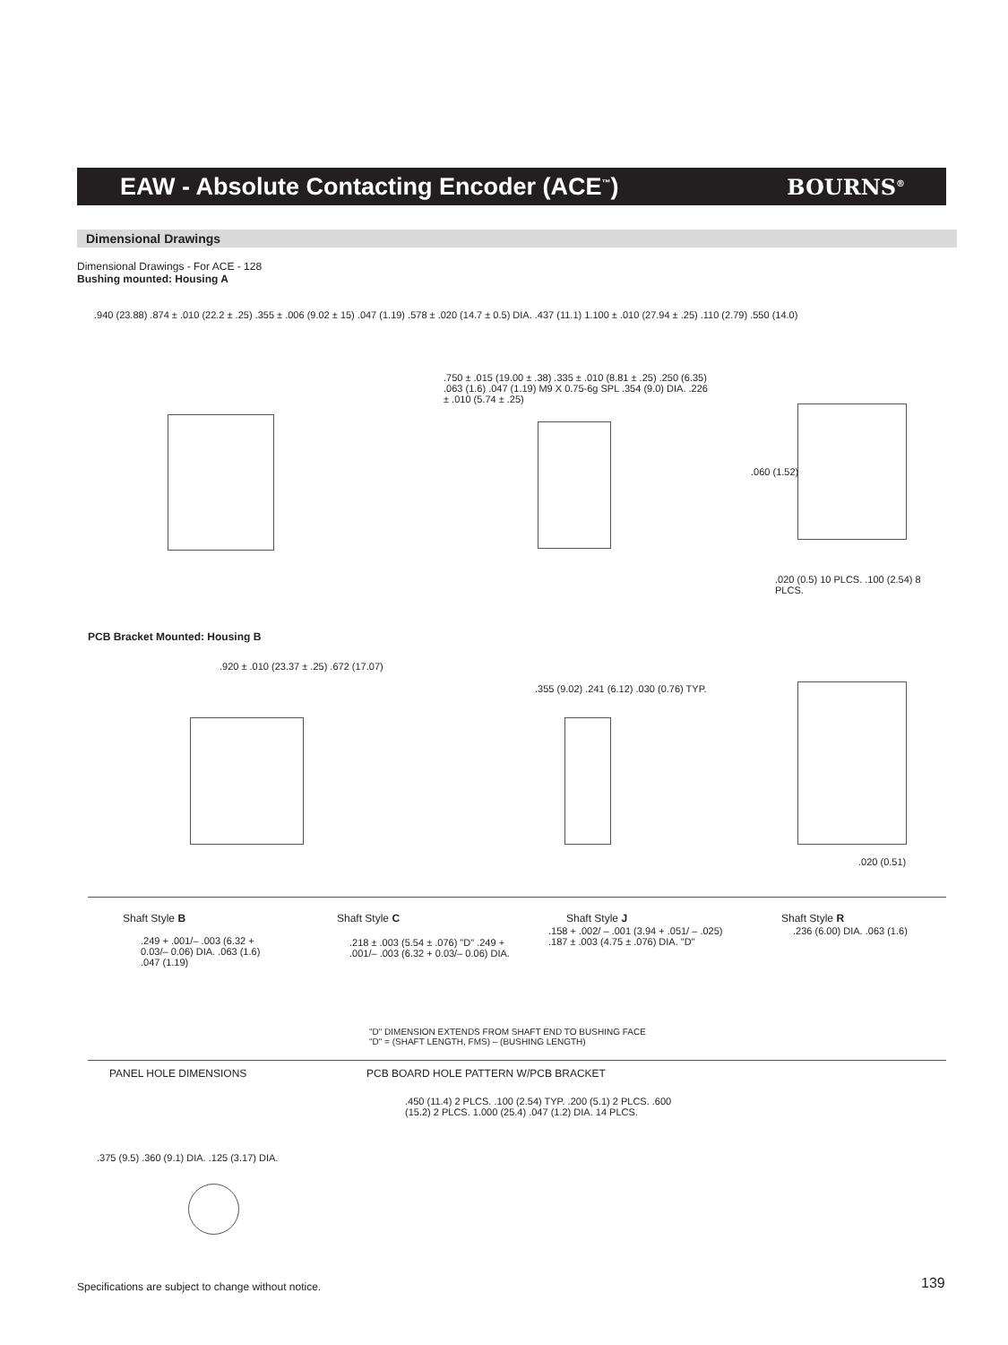EAW - Absolute Contacting Encoder (ACE<sup>™</sup>)
BOURNS<sup>®</sup>
Dimensional Drawings
Dimensional Drawings - For ACE - 128
Bushing mounted: Housing A
.940 (23.88) .874 ± .010 (22.2 ± .25) .355 ± .006 (9.02 ± 15) .047 (1.19) .578 ± .020 (14.7 ± 0.5) DIA. .437 (11.1) 1.100 ± .010 (27.94 ± .25) .110 (2.79) .550 (14.0)
.750 ± .015 (19.00 ± .38) .335 ± .010 (8.81 ± .25) .250 (6.35) .063 (1.6) .047 (1.19) M9 X 0.75-6g SPL .354 (9.0) DIA. .226 ± .010 (5.74 ± .25)
.060 (1.52)
.020 (0.5) 10 PLCS. .100 (2.54) 8 PLCS.
PCB Bracket Mounted: Housing B
.920 ± .010 (23.37 ± .25) .672 (17.07)
.355 (9.02) .241 (6.12) .030 (0.76) TYP.
.020 (0.51)
Shaft Style B Shaft Style C Shaft Style J Shaft Style R
.249 + .001/– .003 (6.32 + 0.03/– 0.06) DIA. .063 (1.6) .047 (1.19)
.218 ± .003 (5.54 ± .076) "D" .249 + .001/– .003 (6.32 + 0.03/– 0.06) DIA.
.158 + .002/ – .001 (3.94 + .051/ – .025) .187 ± .003 (4.75 ± .076) DIA. "D"
.236 (6.00) DIA. .063 (1.6)
"D" DIMENSION EXTENDS FROM SHAFT END TO BUSHING FACE
"D" = (SHAFT LENGTH, FMS) – (BUSHING LENGTH)
PANEL HOLE DIMENSIONS
PCB BOARD HOLE PATTERN W/PCB BRACKET
.375 (9.5) .360 (9.1) DIA. .125 (3.17) DIA.
.450 (11.4) 2 PLCS. .100 (2.54) TYP. .200 (5.1) 2 PLCS. .600 (15.2) 2 PLCS. 1.000 (25.4) .047 (1.2) DIA. 14 PLCS.
Specifications are subject to change without notice.
139